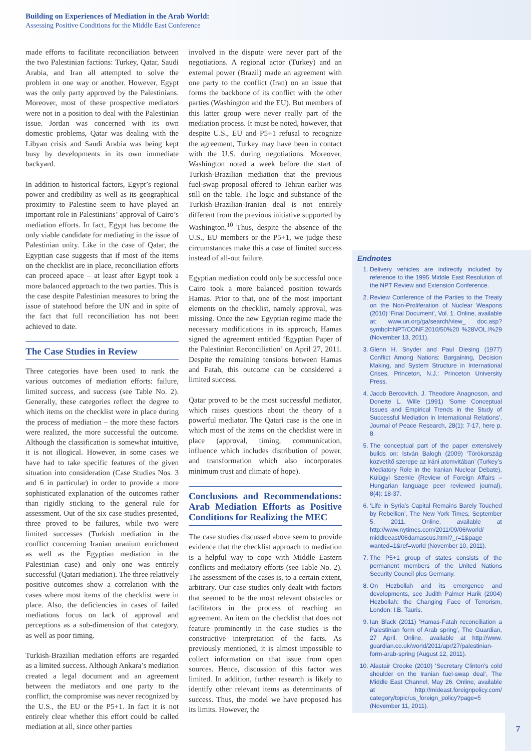Building on Experiences of Mediation in the Arab World:
Assessing Positive Conditions for the Middle East Conference
made efforts to facilitate reconciliation between the two Palestinian factions: Turkey, Qatar, Saudi Arabia, and Iran all attempted to solve the problem in one way or another. However, Egypt was the only party approved by the Palestinians. Moreover, most of these prospective mediators were not in a position to deal with the Palestinian issue. Jordan was concerned with its own domestic problems, Qatar was dealing with the Libyan crisis and Saudi Arabia was being kept busy by developments in its own immediate backyard.
In addition to historical factors, Egypt’s regional power and credibility as well as its geographical proximity to Palestine seem to have played an important role in Palestinians’ approval of Cairo’s mediation efforts. In fact, Egypt has become the only viable candidate for mediating in the issue of Palestinian unity. Like in the case of Qatar, the Egyptian case suggests that if most of the items on the checklist are in place, reconciliation efforts can proceed apace – at least after Egypt took a more balanced approach to the two parties. This is the case despite Palestinian measures to bring the issue of statehood before the UN and in spite of the fact that full reconciliation has not been achieved to date.
The Case Studies in Review
Three categories have been used to rank the various outcomes of mediation efforts: failure, limited success, and success (see Table No. 2). Generally, these categories reflect the degree to which items on the checklist were in place during the process of mediation – the more these factors were realized, the more successful the outcome. Although the classification is somewhat intuitive, it is not illogical. However, in some cases we have had to take specific features of the given situation into consideration (Case Studies Nos. 3 and 6 in particular) in order to provide a more sophisticated explanation of the outcomes rather than rigidly sticking to the general rule for assessment. Out of the six case studies presented, three proved to be failures, while two were limited successes (Turkish mediation in the conflict concerning Iranian uranium enrichment as well as the Egyptian mediation in the Palestinian case) and only one was entirely successful (Qatari mediation). The three relatively positive outcomes show a correlation with the cases where most items of the checklist were in place. Also, the deficiencies in cases of failed mediations focus on lack of approval and perceptions as a sub-dimension of that category, as well as poor timing.
Turkish-Brazilian mediation efforts are regarded as a limited success. Although Ankara’s mediation created a legal document and an agreement between the mediators and one party to the conflict, the compromise was never recognized by the U.S., the EU or the P5+1. In fact it is not entirely clear whether this effort could be called mediation at all, since other parties
involved in the dispute were never part of the negotiations. A regional actor (Turkey) and an external power (Brazil) made an agreement with one party to the conflict (Iran) on an issue that forms the backbone of its conflict with the other parties (Washington and the EU). But members of this latter group were never really part of the mediation process. It must be noted, however, that despite U.S., EU and P5+1 refusal to recognize the agreement, Turkey may have been in contact with the U.S. during negotiations. Moreover, Washington noted a week before the start of Turkish-Brazilian mediation that the previous fuel-swap proposal offered to Tehran earlier was still on the table. The logic and substance of the Turkish-Brazilian-Iranian deal is not entirely different from the previous initiative supported by Washington.<sup>10</sup> Thus, despite the absence of the U.S., EU members or the P5+1, we judge these circumstances make this a case of limited success instead of all-out failure.
Egyptian mediation could only be successful once Cairo took a more balanced position towards Hamas. Prior to that, one of the most important elements on the checklist, namely approval, was missing. Once the new Egyptian regime made the necessary modifications in its approach, Hamas signed the agreement entitled ‘Egyptian Paper of the Palestinian Reconciliation’ on April 27, 2011. Despite the remaining tensions between Hamas and Fatah, this outcome can be considered a limited success.
Qatar proved to be the most successful mediator, which raises questions about the theory of a powerful mediator. The Qatari case is the one in which most of the items on the checklist were in place (approval, timing, communication, influence which includes distribution of power, and transformation which also incorporates minimum trust and climate of hope).
Conclusions and Recommendations: Arab Mediation Efforts as Positive Conditions for Realizing the MEC
The case studies discussed above seem to provide evidence that the checklist approach to mediation is a helpful way to cope with Middle Eastern conflicts and mediatory efforts (see Table No. 2). The assessment of the cases is, to a certain extent, arbitrary. Our case studies only dealt with factors that seemed to be the most relevant obstacles or facilitators in the process of reaching an agreement. An item on the checklist that does not feature prominently in the case studies is the constructive interpretation of the facts. As previously mentioned, it is almost impossible to collect information on that issue from open sources. Hence, discussion of this factor was limited. In addition, further research is likely to identify other relevant items as determinants of success. Thus, the model we have proposed has its limits. However, the
Endnotes
1. Delivery vehicles are indirectly included by reference to the 1995 Middle East Resolution of the NPT Review and Extension Conference.
2. Review Conference of the Parties to the Treaty on the Non-Proliferation of Nuclear Weapons (2010) ‘Final Document’, Vol. 1. Online, available at: www.un.org/ga/search/view_ doc.asp?symbol=NPT/CONF.2010/50%20 %28VOL.I%29 (November 13, 2011).
3. Glenn H. Snyder and Paul Diesing (1977) Conflict Among Nations: Bargaining, Decision Making, and System Structure in International Crises, Princeton, N.J.: Princeton University Press.
4. Jacob Bercovitch, J. Theodore Anagnoson, and Donette L. Wille (1991) ‘Some Conceptual Issues and Empirical Trends in the Study of Successful Mediation in International Relations’, Journal of Peace Research, 28(1): 7-17, here p. 8.
5. The conceptual part of the paper extensively builds on: István Balogh (2009) ‘Törökország közvetítő szerepe az iráni atomvitában’ (Turkey’s Mediatory Role in the Iranian Nuclear Debate), Külügyi Szemle (Review of Foreign Affairs – Hungarian language peer reviewed journal), 8(4): 18-37.
6. ‘Life in Syria’s Capital Remains Barely Touched by Rebellion’, The New York Times, September 5, 2011. Online, available at http://www.nytimes.com/2011/09/06/world/ middleeast/06damascus.html?_r=1&page wanted=1&ref=world (November 10, 2011).
7. The P5+1 group of states consists of the permanent members of the United Nations Security Council plus Germany.
8. On Hezbollah and its emergence and developments, see Judith Palmer Harik (2004) Hezbollah: the Changing Face of Terrorism, London: I.B. Tauris.
9. Ian Black (2011) ‘Hamas-Fatah reconciliation a Palestinian form of Arab spring’, The Guardian, 27 April. Online, available at http://www. guardian.co.uk/world/2011/apr/27/palestinian-form-arab-spring (August 12, 2011).
10. Alastair Crooke (2010) ‘Secretary Clinton’s cold shoulder on the Iranian fuel-swap deal’, The Middle East Channel, May 26. Online, available at http://mideast.foreignpolicy.com/ category/topic/us_foreign_policy?page=5 (November 11, 2011).
7